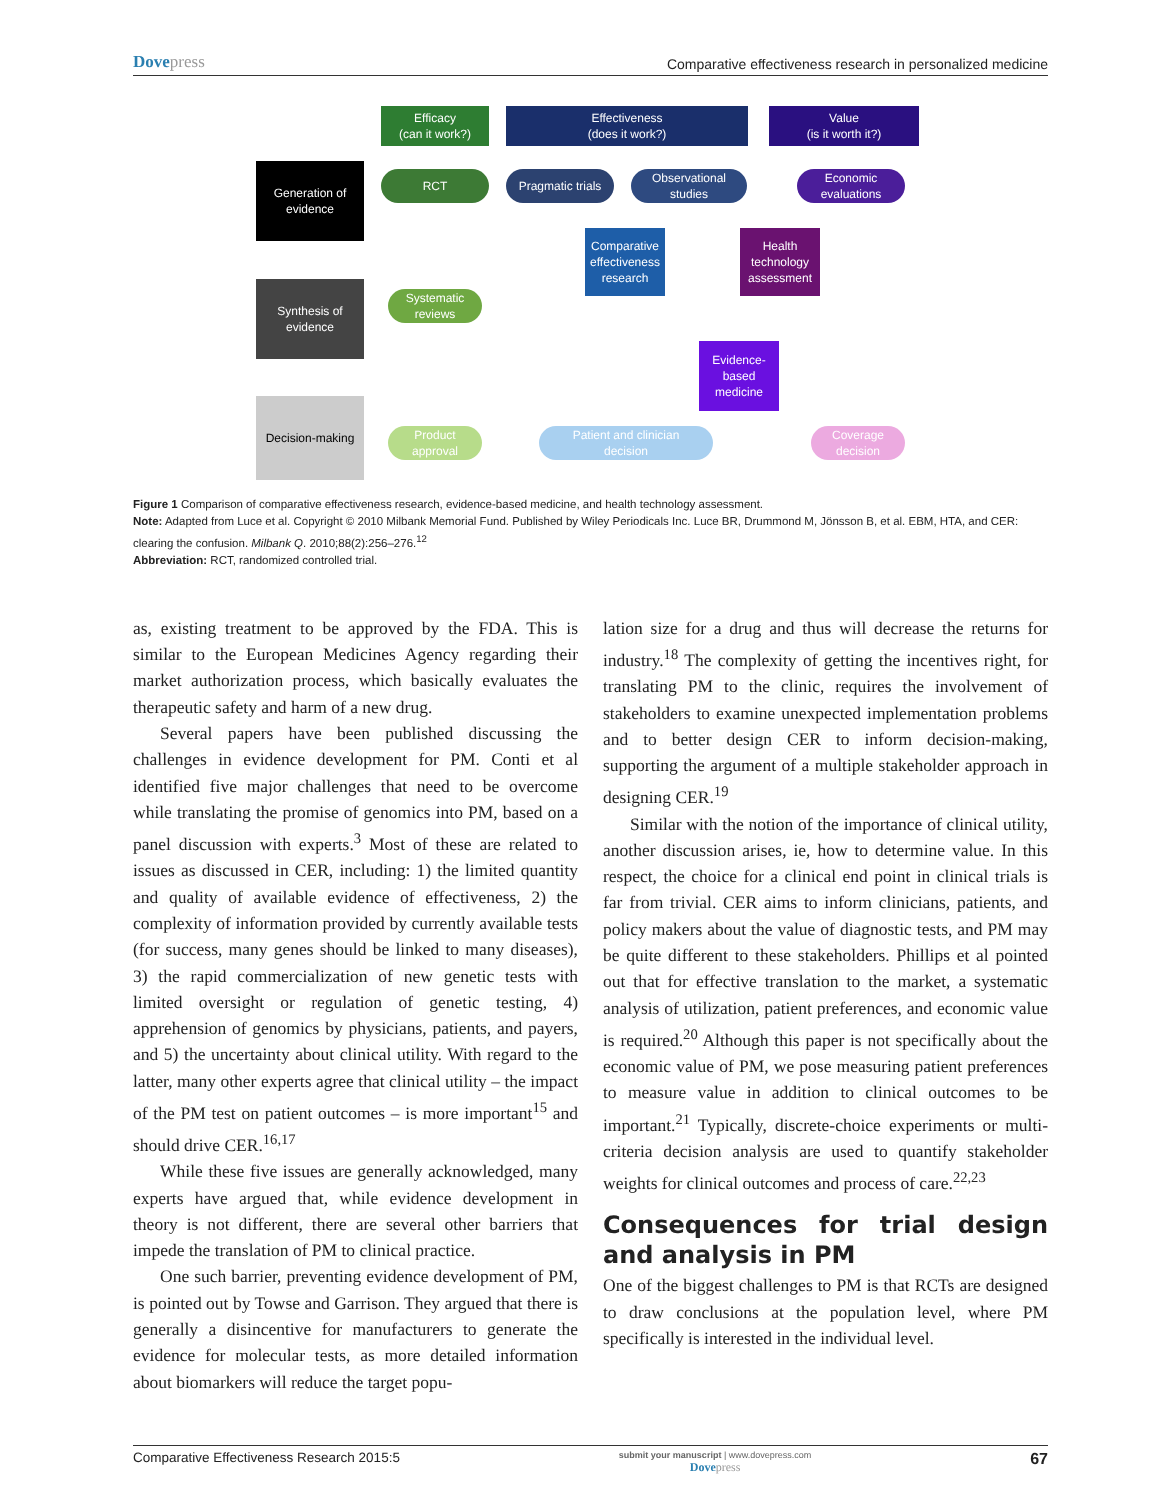Dovepress
Comparative effectiveness research in personalized medicine
Efficacy
(can it work?)
Effectiveness
(does it work?)
Value
(is it worth it?)
Generation of
evidence
Synthesis of
evidence
Decision-making
RCT
Pragmatic trials
Observational
studies
Economic
evaluations
Comparative
effectiveness
research
Health
technology
assessment
Systematic
reviews
Evidence-
based
medicine
Product
approval
Patient and clinician
decision
Coverage
decision
Figure 1 Comparison of comparative effectiveness research, evidence-based medicine, and health technology assessment.
Note: Adapted from Luce et al. Copyright © 2010 Milbank Memorial Fund. Published by Wiley Periodicals Inc. Luce BR, Drummond M, Jönsson B, et al. EBM, HTA, and CER: clearing the confusion. Milbank Q. 2010;88(2):256–276.<sup>12</sup>
Abbreviation: RCT, randomized controlled trial.
as, existing treatment to be approved by the FDA. This is similar to the European Medicines Agency regarding their market authorization process, which basically evaluates the therapeutic safety and harm of a new drug.
Several papers have been published discussing the challenges in evidence development for PM. Conti et al identified five major challenges that need to be overcome while translating the promise of genomics into PM, based on a panel discussion with experts.<sup>3</sup> Most of these are related to issues as discussed in CER, including: 1) the limited quantity and quality of available evidence of effectiveness, 2) the complexity of information provided by currently available tests (for success, many genes should be linked to many diseases), 3) the rapid commercialization of new genetic tests with limited oversight or regulation of genetic testing, 4) apprehension of genomics by physicians, patients, and payers, and 5) the uncertainty about clinical utility. With regard to the latter, many other experts agree that clinical utility – the impact of the PM test on patient outcomes – is more important<sup>15</sup> and should drive CER.<sup>16,17</sup>
While these five issues are generally acknowledged, many experts have argued that, while evidence development in theory is not different, there are several other barriers that impede the translation of PM to clinical practice.
One such barrier, preventing evidence development of PM, is pointed out by Towse and Garrison. They argued that there is generally a disincentive for manufacturers to generate the evidence for molecular tests, as more detailed information about biomarkers will reduce the target popu-
lation size for a drug and thus will decrease the returns for industry.<sup>18</sup> The complexity of getting the incentives right, for translating PM to the clinic, requires the involvement of stakeholders to examine unexpected implementation problems and to better design CER to inform decision-making, supporting the argument of a multiple stakeholder approach in designing CER.<sup>19</sup>
Similar with the notion of the importance of clinical utility, another discussion arises, ie, how to determine value. In this respect, the choice for a clinical end point in clinical trials is far from trivial. CER aims to inform clinicians, patients, and policy makers about the value of diagnostic tests, and PM may be quite different to these stakeholders. Phillips et al pointed out that for effective translation to the market, a systematic analysis of utilization, patient preferences, and economic value is required.<sup>20</sup> Although this paper is not specifically about the economic value of PM, we pose measuring patient preferences to measure value in addition to clinical outcomes to be important.<sup>21</sup> Typically, discrete-choice experiments or multi-criteria decision analysis are used to quantify stakeholder weights for clinical outcomes and process of care.<sup>22,23</sup>
Consequences for trial design and analysis in PM
One of the biggest challenges to PM is that RCTs are designed to draw conclusions at the population level, where PM specifically is interested in the individual level.
Comparative Effectiveness Research 2015:5
submit your manuscript | www.dovepress.com
Dovepress
67